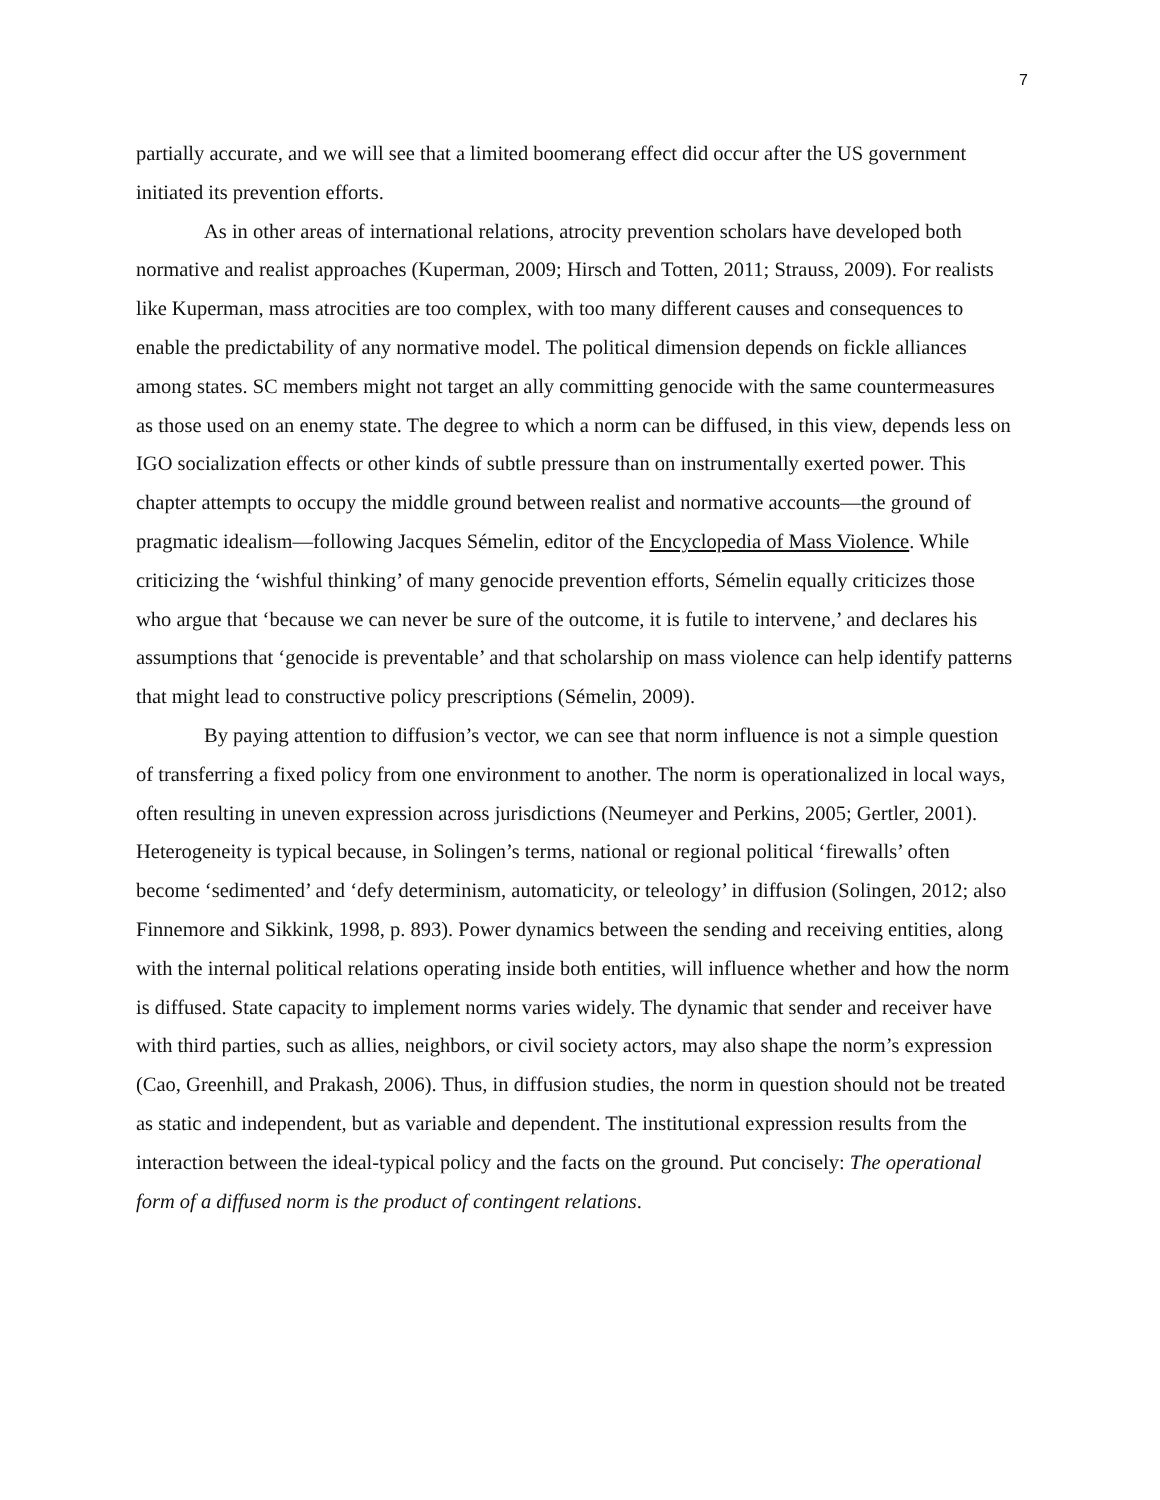7
partially accurate, and we will see that a limited boomerang effect did occur after the US government initiated its prevention efforts.
As in other areas of international relations, atrocity prevention scholars have developed both normative and realist approaches (Kuperman, 2009; Hirsch and Totten, 2011; Strauss, 2009). For realists like Kuperman, mass atrocities are too complex, with too many different causes and consequences to enable the predictability of any normative model. The political dimension depends on fickle alliances among states. SC members might not target an ally committing genocide with the same countermeasures as those used on an enemy state. The degree to which a norm can be diffused, in this view, depends less on IGO socialization effects or other kinds of subtle pressure than on instrumentally exerted power. This chapter attempts to occupy the middle ground between realist and normative accounts—the ground of pragmatic idealism—following Jacques Sémelin, editor of the Encyclopedia of Mass Violence. While criticizing the ‘wishful thinking’ of many genocide prevention efforts, Sémelin equally criticizes those who argue that ‘because we can never be sure of the outcome, it is futile to intervene,’ and declares his assumptions that ‘genocide is preventable’ and that scholarship on mass violence can help identify patterns that might lead to constructive policy prescriptions (Sémelin, 2009).
By paying attention to diffusion’s vector, we can see that norm influence is not a simple question of transferring a fixed policy from one environment to another. The norm is operationalized in local ways, often resulting in uneven expression across jurisdictions (Neumeyer and Perkins, 2005; Gertler, 2001). Heterogeneity is typical because, in Solingen’s terms, national or regional political ‘firewalls’ often become ‘sedimented’ and ‘defy determinism, automaticity, or teleology’ in diffusion (Solingen, 2012; also Finnemore and Sikkink, 1998, p. 893). Power dynamics between the sending and receiving entities, along with the internal political relations operating inside both entities, will influence whether and how the norm is diffused. State capacity to implement norms varies widely. The dynamic that sender and receiver have with third parties, such as allies, neighbors, or civil society actors, may also shape the norm’s expression (Cao, Greenhill, and Prakash, 2006). Thus, in diffusion studies, the norm in question should not be treated as static and independent, but as variable and dependent. The institutional expression results from the interaction between the ideal-typical policy and the facts on the ground. Put concisely: The operational form of a diffused norm is the product of contingent relations.